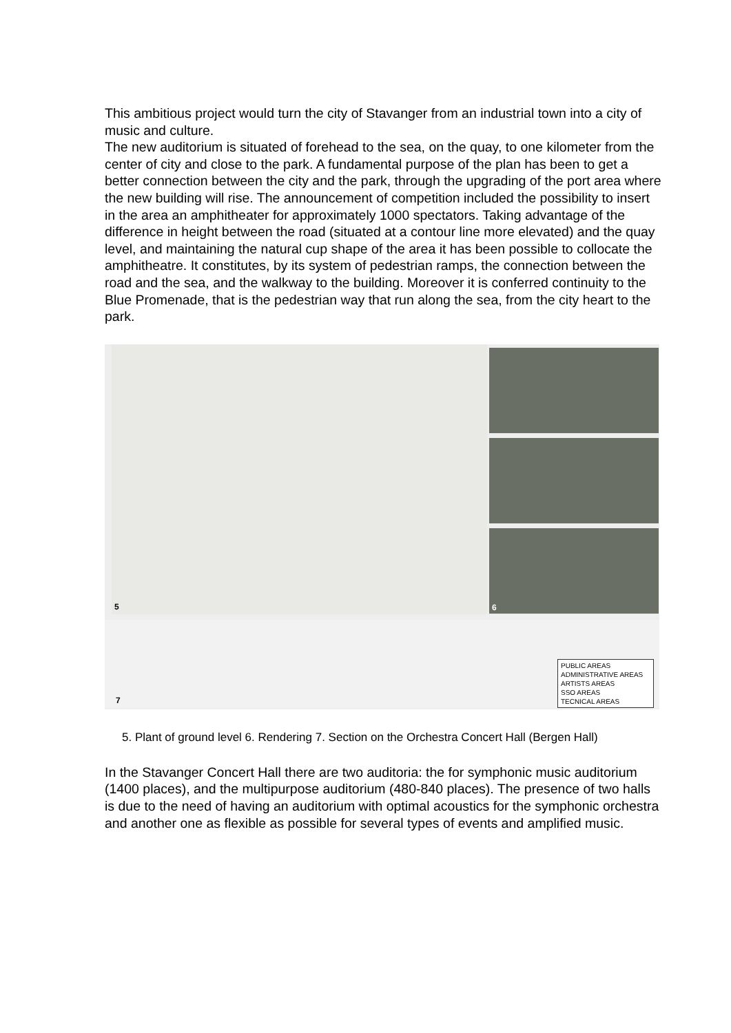This ambitious project would turn the city of Stavanger from an industrial town into a city of music and culture.
The new auditorium is situated of forehead to the sea, on the quay, to one kilometer from the center of city and close to the park. A fundamental purpose of the plan has been to get a better connection between the city and the park, through the upgrading of the port area where the new building will rise. The announcement of competition included the possibility to insert in the area an amphitheater for approximately 1000 spectators. Taking advantage of the difference in height between the road (situated at a contour line more elevated) and the quay level, and maintaining the natural cup shape of the area it has been possible to collocate the amphitheatre. It constitutes, by its system of pedestrian ramps, the connection between the road and the sea, and the walkway to the building. Moreover it is conferred continuity to the Blue Promenade, that is the pedestrian way that run along the sea, from the city heart to the park.
5
6
7
PUBLIC AREAS
ADMINISTRATIVE AREAS
ARTISTS AREAS
SSO AREAS
TECNICAL AREAS
5. Plant of ground level 6. Rendering 7. Section on the Orchestra Concert Hall (Bergen Hall)
In the Stavanger Concert Hall there are two auditoria: the for symphonic music auditorium (1400 places), and the multipurpose auditorium (480-840 places). The presence of two halls is due to the need of having an auditorium with optimal acoustics for the symphonic orchestra and another one as flexible as possible for several types of events and amplified music.